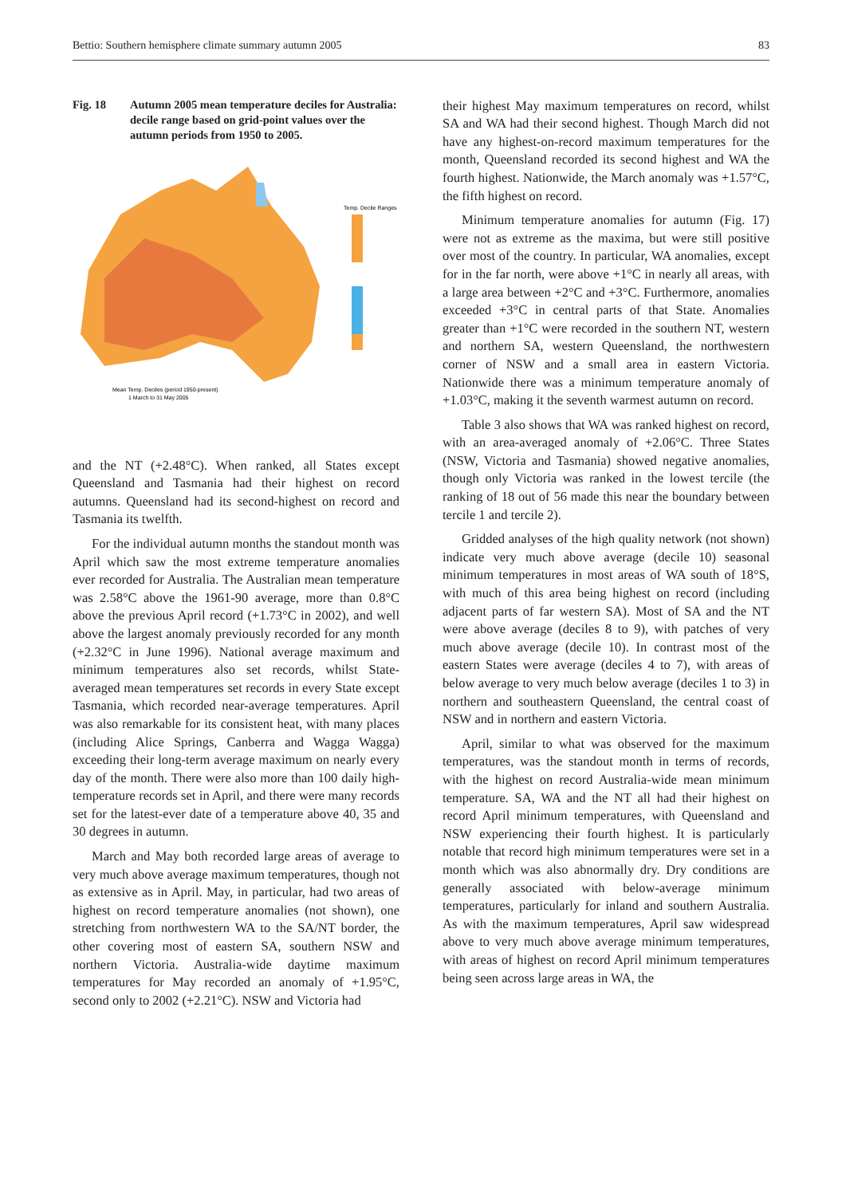Bettio: Southern hemisphere climate summary autumn 2005 83
Fig. 18 Autumn 2005 mean temperature deciles for Australia: decile range based on grid-point values over the autumn periods from 1950 to 2005.
Temp. Decile Ranges
Mean Temp. Deciles (period 1950-present)
1 March to 31 May 2005
and the NT (+2.48°C). When ranked, all States except Queensland and Tasmania had their highest on record autumns. Queensland had its second-highest on record and Tasmania its twelfth.
For the individual autumn months the standout month was April which saw the most extreme temperature anomalies ever recorded for Australia. The Australian mean temperature was 2.58°C above the 1961-90 average, more than 0.8°C above the previous April record (+1.73°C in 2002), and well above the largest anomaly previously recorded for any month (+2.32°C in June 1996). National average maximum and minimum temperatures also set records, whilst State-averaged mean temperatures set records in every State except Tasmania, which recorded near-average temperatures. April was also remarkable for its consistent heat, with many places (including Alice Springs, Canberra and Wagga Wagga) exceeding their long-term average maximum on nearly every day of the month. There were also more than 100 daily high-temperature records set in April, and there were many records set for the latest-ever date of a temperature above 40, 35 and 30 degrees in autumn.
March and May both recorded large areas of average to very much above average maximum temperatures, though not as extensive as in April. May, in particular, had two areas of highest on record temperature anomalies (not shown), one stretching from northwestern WA to the SA/NT border, the other covering most of eastern SA, southern NSW and northern Victoria. Australia-wide daytime maximum temperatures for May recorded an anomaly of +1.95°C, second only to 2002 (+2.21°C). NSW and Victoria had
their highest May maximum temperatures on record, whilst SA and WA had their second highest. Though March did not have any highest-on-record maximum temperatures for the month, Queensland recorded its second highest and WA the fourth highest. Nationwide, the March anomaly was +1.57°C, the fifth highest on record.
Minimum temperature anomalies for autumn (Fig. 17) were not as extreme as the maxima, but were still positive over most of the country. In particular, WA anomalies, except for in the far north, were above +1°C in nearly all areas, with a large area between +2°C and +3°C. Furthermore, anomalies exceeded +3°C in central parts of that State. Anomalies greater than +1°C were recorded in the southern NT, western and northern SA, western Queensland, the northwestern corner of NSW and a small area in eastern Victoria. Nationwide there was a minimum temperature anomaly of +1.03°C, making it the seventh warmest autumn on record.
Table 3 also shows that WA was ranked highest on record, with an area-averaged anomaly of +2.06°C. Three States (NSW, Victoria and Tasmania) showed negative anomalies, though only Victoria was ranked in the lowest tercile (the ranking of 18 out of 56 made this near the boundary between tercile 1 and tercile 2).
Gridded analyses of the high quality network (not shown) indicate very much above average (decile 10) seasonal minimum temperatures in most areas of WA south of 18°S, with much of this area being highest on record (including adjacent parts of far western SA). Most of SA and the NT were above average (deciles 8 to 9), with patches of very much above average (decile 10). In contrast most of the eastern States were average (deciles 4 to 7), with areas of below average to very much below average (deciles 1 to 3) in northern and southeastern Queensland, the central coast of NSW and in northern and eastern Victoria.
April, similar to what was observed for the maximum temperatures, was the standout month in terms of records, with the highest on record Australia-wide mean minimum temperature. SA, WA and the NT all had their highest on record April minimum temperatures, with Queensland and NSW experiencing their fourth highest. It is particularly notable that record high minimum temperatures were set in a month which was also abnormally dry. Dry conditions are generally associated with below-average minimum temperatures, particularly for inland and southern Australia. As with the maximum temperatures, April saw widespread above to very much above average minimum temperatures, with areas of highest on record April minimum temperatures being seen across large areas in WA, the